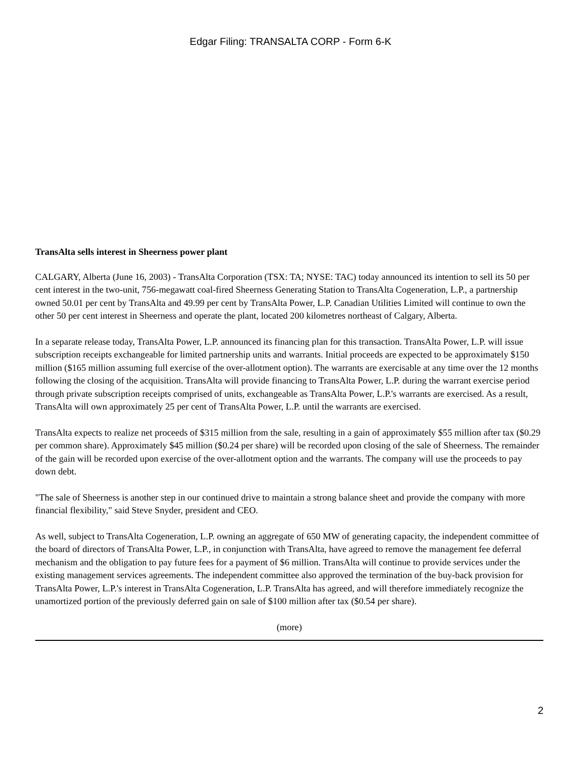Edgar Filing: TRANSALTA CORP - Form 6-K
TransAlta sells interest in Sheerness power plant
CALGARY, Alberta (June 16, 2003) - TransAlta Corporation (TSX: TA; NYSE: TAC) today announced its intention to sell its 50 per cent interest in the two-unit, 756-megawatt coal-fired Sheerness Generating Station to TransAlta Cogeneration, L.P., a partnership owned 50.01 per cent by TransAlta and 49.99 per cent by TransAlta Power, L.P. Canadian Utilities Limited will continue to own the other 50 per cent interest in Sheerness and operate the plant, located 200 kilometres northeast of Calgary, Alberta.
In a separate release today, TransAlta Power, L.P. announced its financing plan for this transaction. TransAlta Power, L.P. will issue subscription receipts exchangeable for limited partnership units and warrants. Initial proceeds are expected to be approximately $150 million ($165 million assuming full exercise of the over-allotment option). The warrants are exercisable at any time over the 12 months following the closing of the acquisition. TransAlta will provide financing to TransAlta Power, L.P. during the warrant exercise period through private subscription receipts comprised of units, exchangeable as TransAlta Power, L.P.'s warrants are exercised. As a result, TransAlta will own approximately 25 per cent of TransAlta Power, L.P. until the warrants are exercised.
TransAlta expects to realize net proceeds of $315 million from the sale, resulting in a gain of approximately $55 million after tax ($0.29 per common share). Approximately $45 million ($0.24 per share) will be recorded upon closing of the sale of Sheerness. The remainder of the gain will be recorded upon exercise of the over-allotment option and the warrants. The company will use the proceeds to pay down debt.
"The sale of Sheerness is another step in our continued drive to maintain a strong balance sheet and provide the company with more financial flexibility," said Steve Snyder, president and CEO.
As well, subject to TransAlta Cogeneration, L.P. owning an aggregate of 650 MW of generating capacity, the independent committee of the board of directors of TransAlta Power, L.P., in conjunction with TransAlta, have agreed to remove the management fee deferral mechanism and the obligation to pay future fees for a payment of $6 million. TransAlta will continue to provide services under the existing management services agreements. The independent committee also approved the termination of the buy-back provision for TransAlta Power, L.P.'s interest in TransAlta Cogeneration, L.P. TransAlta has agreed, and will therefore immediately recognize the unamortized portion of the previously deferred gain on sale of $100 million after tax ($0.54 per share).
(more)
2